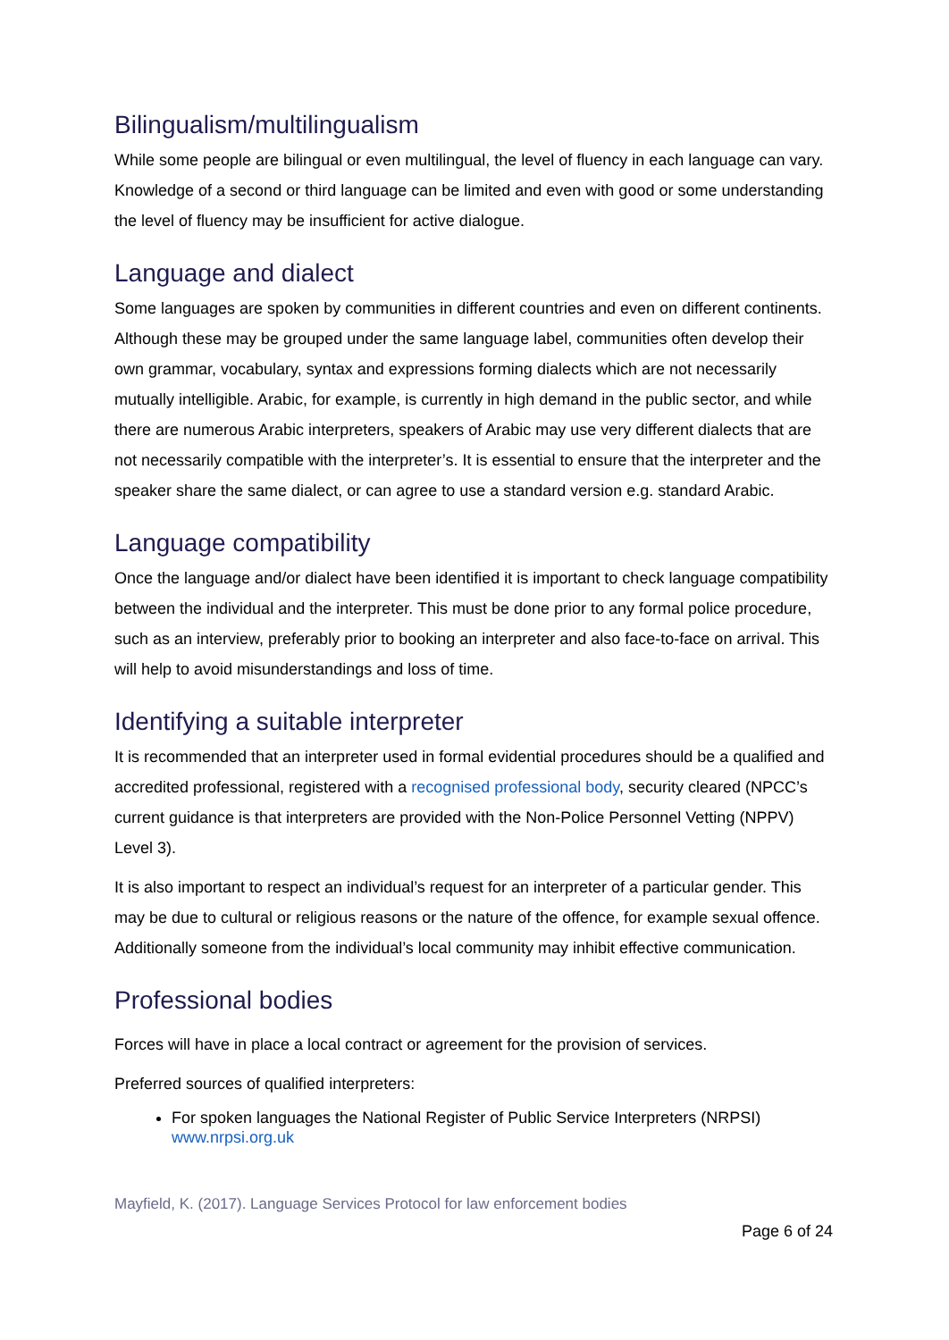Bilingualism/multilingualism
While some people are bilingual or even multilingual, the level of fluency in each language can vary. Knowledge of a second or third language can be limited and even with good or some understanding the level of fluency may be insufficient for active dialogue.
Language and dialect
Some languages are spoken by communities in different countries and even on different continents. Although these may be grouped under the same language label, communities often develop their own grammar, vocabulary, syntax and expressions forming dialects which are not necessarily mutually intelligible. Arabic, for example, is currently in high demand in the public sector, and while there are numerous Arabic interpreters, speakers of Arabic may use very different dialects that are not necessarily compatible with the interpreter’s. It is essential to ensure that the interpreter and the speaker share the same dialect, or can agree to use a standard version e.g. standard Arabic.
Language compatibility
Once the language and/or dialect have been identified it is important to check language compatibility between the individual and the interpreter. This must be done prior to any formal police procedure, such as an interview, preferably prior to booking an interpreter and also face-to-face on arrival. This will help to avoid misunderstandings and loss of time.
Identifying a suitable interpreter
It is recommended that an interpreter used in formal evidential procedures should be a qualified and accredited professional, registered with a recognised professional body, security cleared (NPCC’s current guidance is that interpreters are provided with the Non-Police Personnel Vetting (NPPV) Level 3).
It is also important to respect an individual’s request for an interpreter of a particular gender. This may be due to cultural or religious reasons or the nature of the offence, for example sexual offence. Additionally someone from the individual’s local community may inhibit effective communication.
Professional bodies
Forces will have in place a local contract or agreement for the provision of services.
Preferred sources of qualified interpreters:
For spoken languages the National Register of Public Service Interpreters (NRPSI) www.nrpsi.org.uk
Mayfield, K. (2017). Language Services Protocol for law enforcement bodies
Page 6 of 24